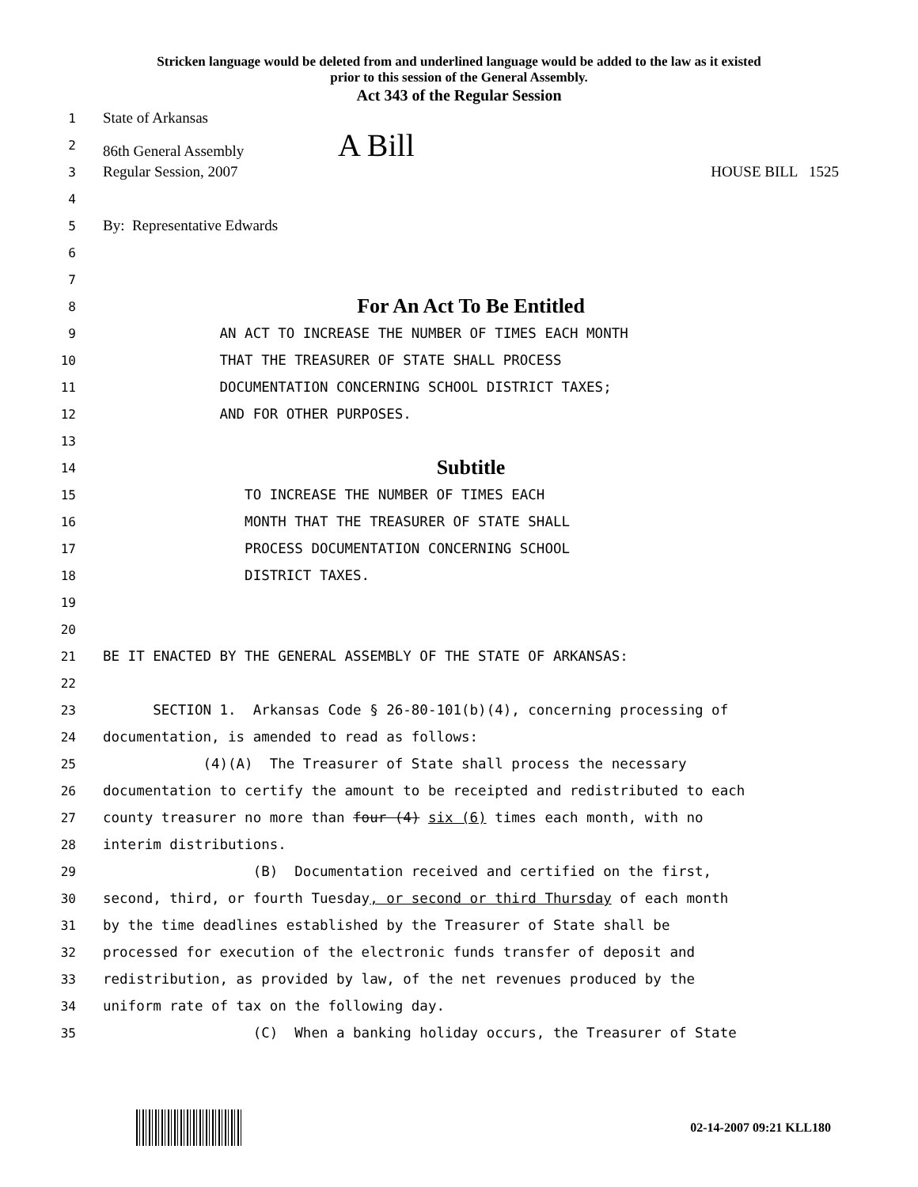Stricken language would be deleted from and underlined language would be added to the law as it existed
prior to this session of the General Assembly.
Act 343 of the Regular Session
1 State of Arkansas
2 86th General Assembly A Bill
3 Regular Session, 2007 HOUSE BILL 1525
4
5 By: Representative Edwards
6
7
8 For An Act To Be Entitled
9 AN ACT TO INCREASE THE NUMBER OF TIMES EACH MONTH
10 THAT THE TREASURER OF STATE SHALL PROCESS
11 DOCUMENTATION CONCERNING SCHOOL DISTRICT TAXES;
12 AND FOR OTHER PURPOSES.
13
14 Subtitle
15 TO INCREASE THE NUMBER OF TIMES EACH
16 MONTH THAT THE TREASURER OF STATE SHALL
17 PROCESS DOCUMENTATION CONCERNING SCHOOL
18 DISTRICT TAXES.
19
20
21 BE IT ENACTED BY THE GENERAL ASSEMBLY OF THE STATE OF ARKANSAS:
22
23 SECTION 1. Arkansas Code § 26-80-101(b)(4), concerning processing of
24 documentation, is amended to read as follows:
25 (4)(A) The Treasurer of State shall process the necessary
26 documentation to certify the amount to be receipted and redistributed to each
27 county treasurer no more than four (4) six (6) times each month, with no
28 interim distributions.
29 (B) Documentation received and certified on the first,
30 second, third, or fourth Tuesday, or second or third Thursday of each month
31 by the time deadlines established by the Treasurer of State shall be
32 processed for execution of the electronic funds transfer of deposit and
33 redistribution, as provided by law, of the net revenues produced by the
34 uniform rate of tax on the following day.
35 (C) When a banking holiday occurs, the Treasurer of State
02-14-2007 09:21 KLL180